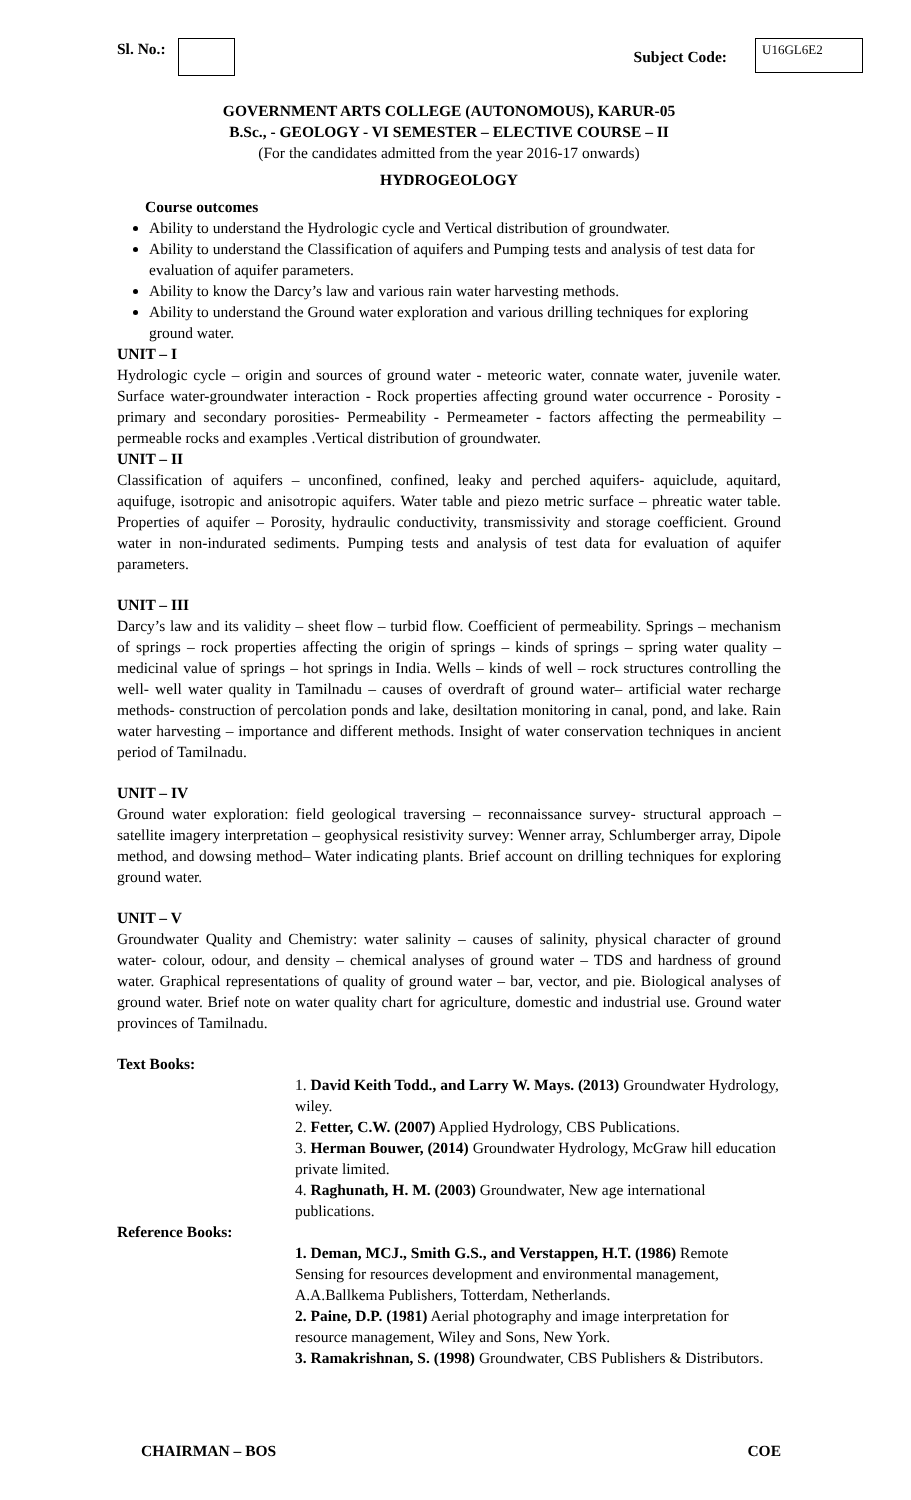Sl. No.:
Subject Code: U16GL6E2
GOVERNMENT ARTS COLLEGE (AUTONOMOUS), KARUR-05
B.Sc., - GEOLOGY - VI SEMESTER – ELECTIVE COURSE – II
(For the candidates admitted from the year 2016-17 onwards)
HYDROGEOLOGY
Course outcomes
Ability to understand the Hydrologic cycle and Vertical distribution of groundwater.
Ability to understand the Classification of aquifers and Pumping tests and analysis of test data for evaluation of aquifer parameters.
Ability to know the Darcy’s law and various rain water harvesting methods.
Ability to understand the Ground water exploration and various drilling techniques for exploring ground water.
UNIT – I
Hydrologic cycle – origin and sources of ground water - meteoric water, connate water, juvenile water. Surface water-groundwater interaction - Rock properties affecting ground water occurrence - Porosity - primary and secondary porosities- Permeability - Permeameter - factors affecting the permeability – permeable rocks and examples .Vertical distribution of groundwater.
UNIT – II
Classification of aquifers – unconfined, confined, leaky and perched aquifers- aquiclude, aquitard, aquifuge, isotropic and anisotropic aquifers. Water table and piezo metric surface – phreatic water table. Properties of aquifer – Porosity, hydraulic conductivity, transmissivity and storage coefficient. Ground water in non-indurated sediments. Pumping tests and analysis of test data for evaluation of aquifer parameters.
UNIT – III
Darcy’s law and its validity – sheet flow – turbid flow. Coefficient of permeability. Springs – mechanism of springs – rock properties affecting the origin of springs – kinds of springs – spring water quality – medicinal value of springs – hot springs in India. Wells – kinds of well – rock structures controlling the well- well water quality in Tamilnadu – causes of overdraft of ground water– artificial water recharge methods- construction of percolation ponds and lake, desiltation monitoring in canal, pond, and lake. Rain water harvesting – importance and different methods. Insight of water conservation techniques in ancient period of Tamilnadu.
UNIT – IV
Ground water exploration: field geological traversing – reconnaissance survey- structural approach – satellite imagery interpretation – geophysical resistivity survey: Wenner array, Schlumberger array, Dipole method, and dowsing method– Water indicating plants. Brief account on drilling techniques for exploring ground water.
UNIT – V
Groundwater Quality and Chemistry: water salinity – causes of salinity, physical character of ground water- colour, odour, and density – chemical analyses of ground water – TDS and hardness of ground water. Graphical representations of quality of ground water – bar, vector, and pie. Biological analyses of ground water. Brief note on water quality chart for agriculture, domestic and industrial use. Ground water provinces of Tamilnadu.
Text Books:
1. David Keith Todd., and Larry W. Mays. (2013) Groundwater Hydrology, wiley.
2. Fetter, C.W. (2007) Applied Hydrology, CBS Publications.
3. Herman Bouwer, (2014) Groundwater Hydrology, McGraw hill education private limited.
4. Raghunath, H. M. (2003) Groundwater, New age international publications.
Reference Books:
1. Deman, MCJ., Smith G.S., and Verstappen, H.T. (1986) Remote Sensing for resources development and environmental management, A.A.Ballkema Publishers, Totterdam, Netherlands.
2. Paine, D.P. (1981) Aerial photography and image interpretation for resource management, Wiley and Sons, New York.
3. Ramakrishnan, S. (1998) Groundwater, CBS Publishers & Distributors.
CHAIRMAN – BOS COE